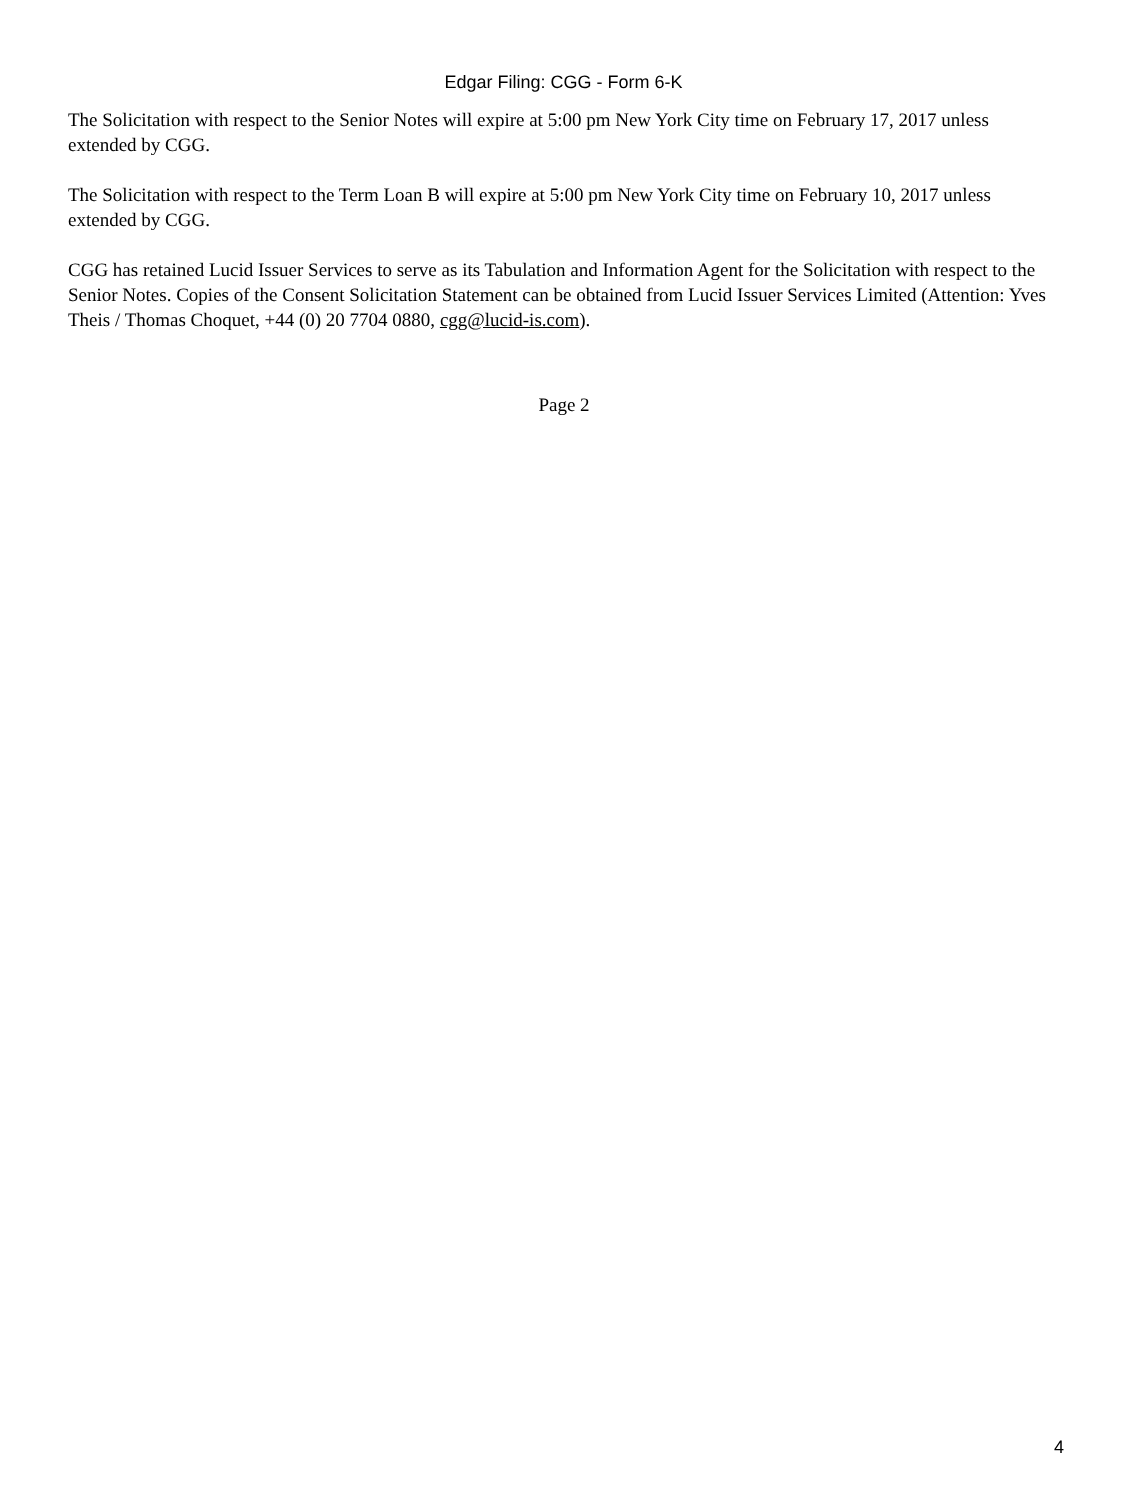Edgar Filing: CGG - Form 6-K
The Solicitation with respect to the Senior Notes will expire at 5:00 pm New York City time on February 17, 2017 unless extended by CGG.
The Solicitation with respect to the Term Loan B will expire at 5:00 pm New York City time on February 10, 2017 unless extended by CGG.
CGG has retained Lucid Issuer Services to serve as its Tabulation and Information Agent for the Solicitation with respect to the Senior Notes. Copies of the Consent Solicitation Statement can be obtained from Lucid Issuer Services Limited (Attention: Yves Theis / Thomas Choquet, +44 (0) 20 7704 0880, cgg@lucid-is.com).
Page 2
4